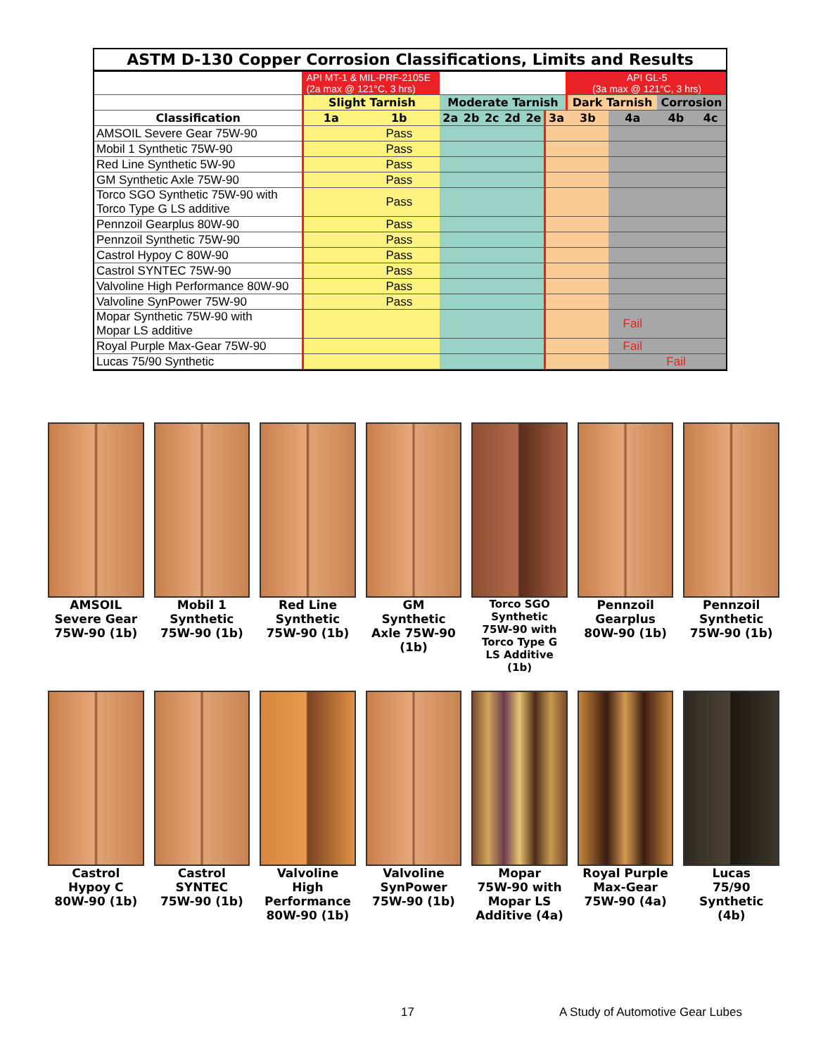ASTM D-130 Copper Corrosion Classifications, Limits and Results
| | API MT-1 & MIL-PRF-2105E (2a max @ 121°C, 3 hrs) | | | | | | | | API GL-5 (3a max @ 121°C, 3 hrs) | | | |
| | Slight Tarnish | | Moderate Tarnish | | | | | | Dark Tarnish | | Corrosion | |
| Classification | 1a | 1b | 2a | 2b | 2c | 2d | 2e | 3a | 3b | 4a | 4b | 4c |
| AMSOIL Severe Gear 75W-90 | | Pass | | | | | | | | | | |
| Mobil 1 Synthetic 75W-90 | | Pass | | | | | | | | | | |
| Red Line Synthetic 5W-90 | | Pass | | | | | | | | | | |
| GM Synthetic Axle 75W-90 | | Pass | | | | | | | | | | |
| Torco SGO Synthetic 75W-90 with Torco Type G LS additive | | Pass | | | | | | | | | | |
| Pennzoil Gearplus 80W-90 | | Pass | | | | | | | | | | |
| Pennzoil Synthetic 75W-90 | | Pass | | | | | | | | | | |
| Castrol Hypoy C 80W-90 | | Pass | | | | | | | | | | |
| Castrol SYNTEC 75W-90 | | Pass | | | | | | | | | | |
| Valvoline High Performance 80W-90 | | Pass | | | | | | | | | | |
| Valvoline SynPower 75W-90 | | Pass | | | | | | | | | | |
| Mopar Synthetic 75W-90 with Mopar LS additive | | | | | | | | | | Fail | | |
| Royal Purple Max-Gear 75W-90 | | | | | | | | | | Fail | | |
| Lucas 75/90 Synthetic | | | | | | | | | | | Fail | |
AMSOIL
Severe Gear
75W-90 (1b)
Mobil 1
Synthetic
75W-90 (1b)
Red Line
Synthetic
75W-90 (1b)
GM
Synthetic
Axle 75W-90
(1b)
Torco SGO
Synthetic
75W-90 with
Torco Type G
LS Additive
(1b)
Pennzoil
Gearplus
80W-90 (1b)
Pennzoil
Synthetic
75W-90 (1b)
Castrol
Hypoy C
80W-90 (1b)
Castrol
SYNTEC
75W-90 (1b)
Valvoline
High
Performance
80W-90 (1b)
Valvoline
SynPower
75W-90 (1b)
Mopar
75W-90 with
Mopar LS
Additive (4a)
Royal Purple
Max-Gear
75W-90 (4a)
Lucas
75/90
Synthetic
(4b)
17
A Study of Automotive Gear Lubes